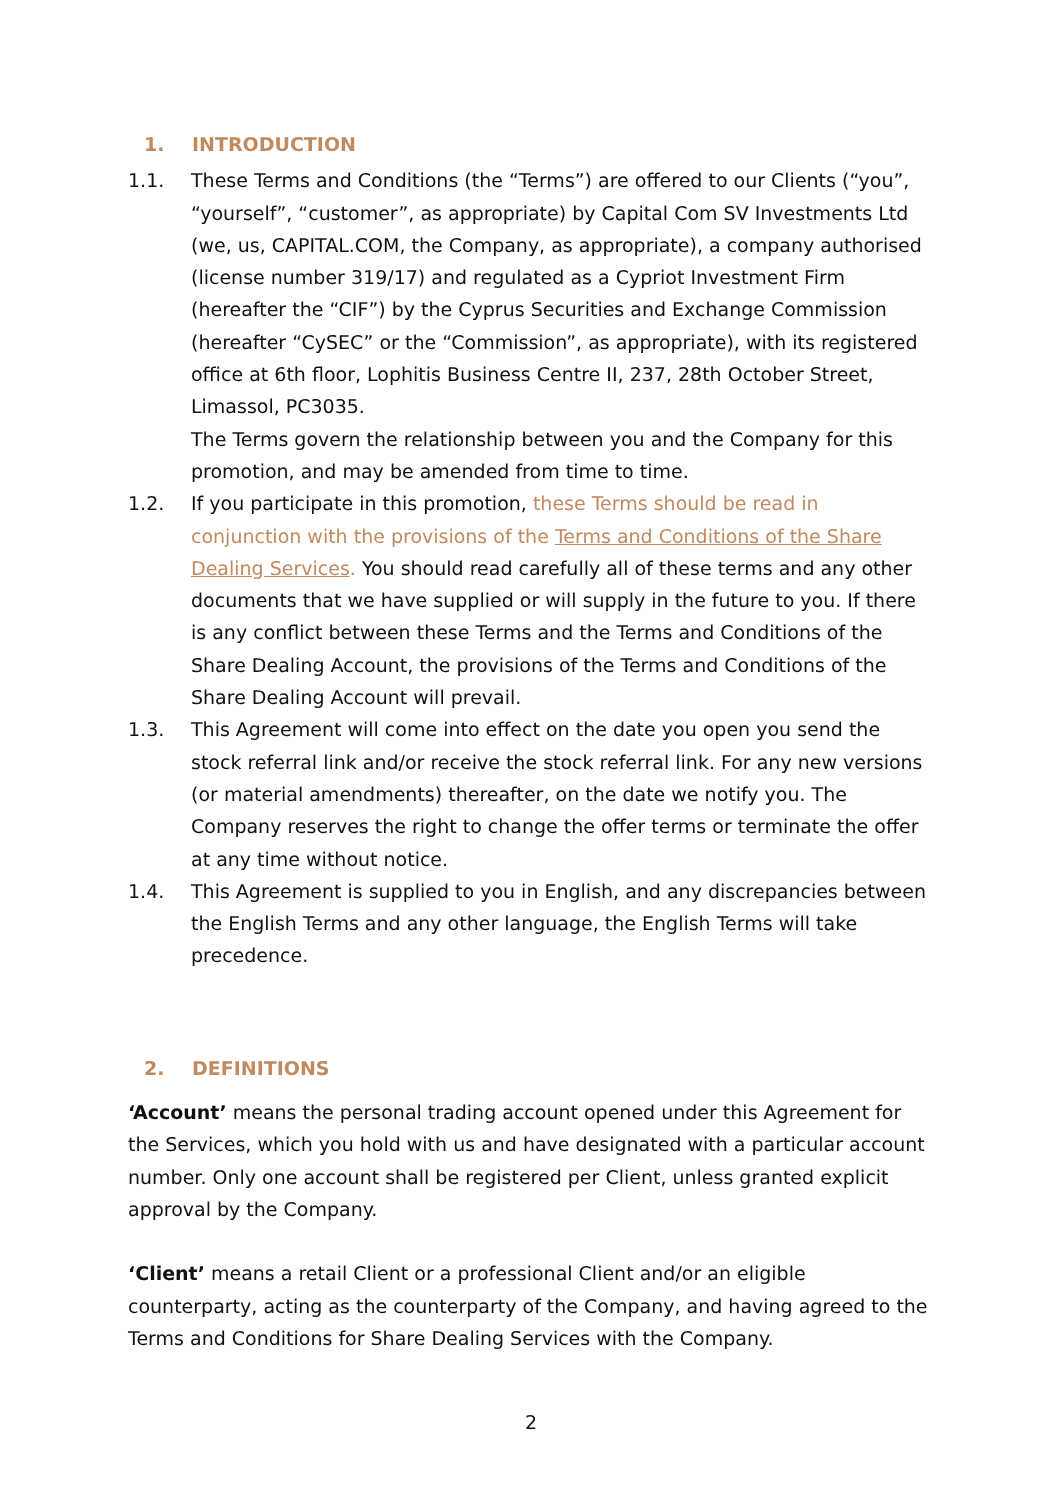1. INTRODUCTION
1.1. These Terms and Conditions (the “Terms”) are offered to our Clients (“you”, “yourself”, “customer”, as appropriate) by Capital Com SV Investments Ltd (we, us, CAPITAL.COM, the Company, as appropriate), a company authorised (license number 319/17) and regulated as a Cypriot Investment Firm (hereafter the “CIF”) by the Cyprus Securities and Exchange Commission (hereafter “CySEC” or the “Commission”, as appropriate), with its registered office at 6th floor, Lophitis Business Centre II, 237, 28th October Street, Limassol, PC3035.
The Terms govern the relationship between you and the Company for this promotion, and may be amended from time to time.
1.2. If you participate in this promotion, these Terms should be read in conjunction with the provisions of the Terms and Conditions of the Share Dealing Services. You should read carefully all of these terms and any other documents that we have supplied or will supply in the future to you. If there is any conflict between these Terms and the Terms and Conditions of the Share Dealing Account, the provisions of the Terms and Conditions of the Share Dealing Account will prevail.
1.3. This Agreement will come into effect on the date you open you send the stock referral link and/or receive the stock referral link. For any new versions (or material amendments) thereafter, on the date we notify you. The Company reserves the right to change the offer terms or terminate the offer at any time without notice.
1.4. This Agreement is supplied to you in English, and any discrepancies between the English Terms and any other language, the English Terms will take precedence.
2. DEFINITIONS
‘Account’ means the personal trading account opened under this Agreement for the Services, which you hold with us and have designated with a particular account number. Only one account shall be registered per Client, unless granted explicit approval by the Company.
‘Client’ means a retail Client or a professional Client and/or an eligible counterparty, acting as the counterparty of the Company, and having agreed to the Terms and Conditions for Share Dealing Services with the Company.
2